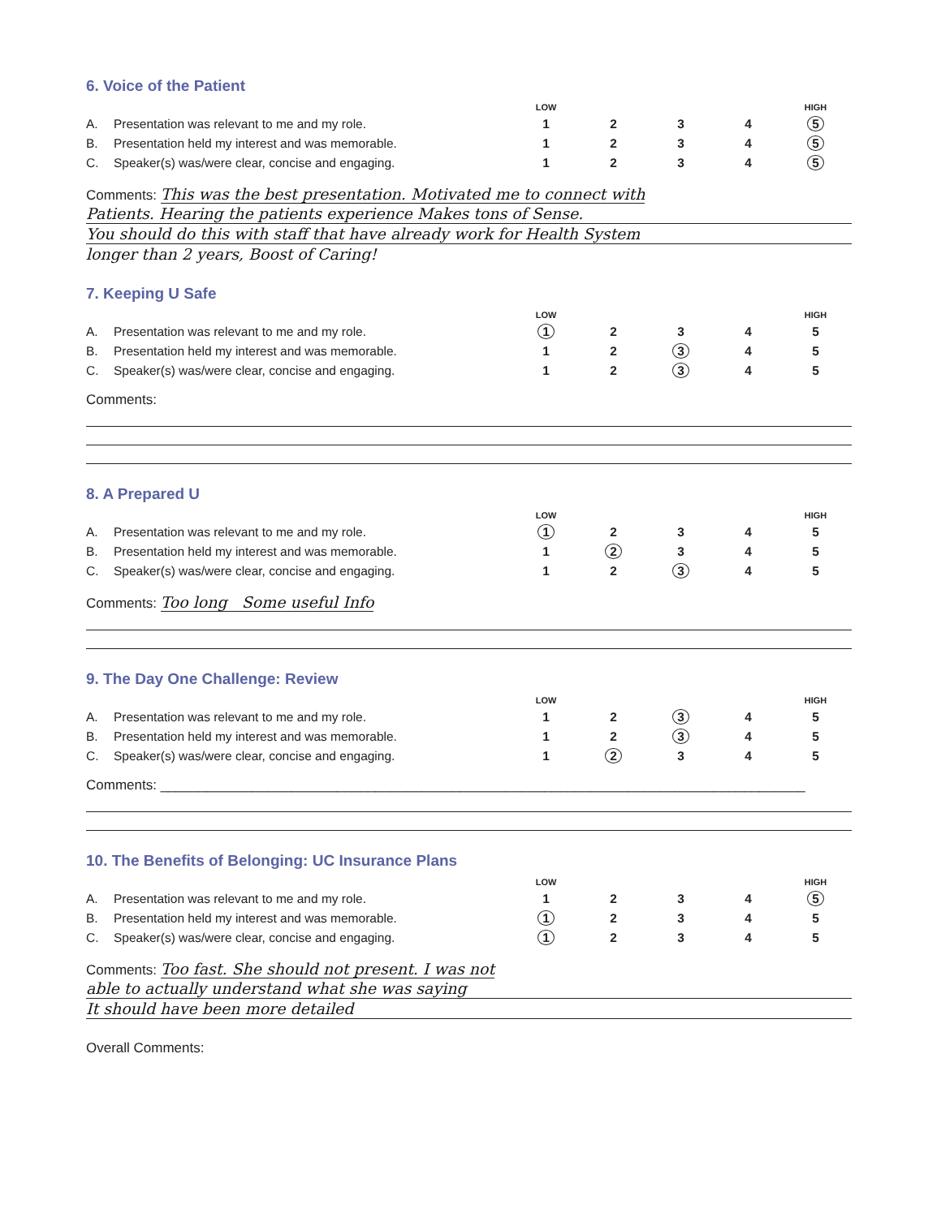6. Voice of the Patient
| | | LOW | | | | HIGH |
| --- | --- | --- | --- | --- | --- | --- |
| A. | Presentation was relevant to me and my role. | 1 | 2 | 3 | 4 | 5 |
| B. | Presentation held my interest and was memorable. | 1 | 2 | 3 | 4 | 5 |
| C. | Speaker(s) was/were clear, concise and engaging. | 1 | 2 | 3 | 4 | 5 |
Comments: This was the best presentation. Motivated me to connect with
Patients. Hearing the patients experience Makes tons of Sense.
You should do this with staff that have already work for Health System
longer than 2 years, Boost of Caring!
7. Keeping U Safe
| | | LOW | | | | HIGH |
| --- | --- | --- | --- | --- | --- | --- |
| A. | Presentation was relevant to me and my role. | 1 | 2 | 3 | 4 | 5 |
| B. | Presentation held my interest and was memorable. | 1 | 2 | 3 | 4 | 5 |
| C. | Speaker(s) was/were clear, concise and engaging. | 1 | 2 | 3 | 4 | 5 |
Comments:
8. A Prepared U
| | | LOW | | | | HIGH |
| --- | --- | --- | --- | --- | --- | --- |
| A. | Presentation was relevant to me and my role. | 1 | 2 | 3 | 4 | 5 |
| B. | Presentation held my interest and was memorable. | 1 | 2 | 3 | 4 | 5 |
| C. | Speaker(s) was/were clear, concise and engaging. | 1 | 2 | 3 | 4 | 5 |
Comments: Too long Some useful Info
9. The Day One Challenge: Review
| | | LOW | | | | HIGH |
| --- | --- | --- | --- | --- | --- | --- |
| A. | Presentation was relevant to me and my role. | 1 | 2 | 3 | 4 | 5 |
| B. | Presentation held my interest and was memorable. | 1 | 2 | 3 | 4 | 5 |
| C. | Speaker(s) was/were clear, concise and engaging. | 1 | 2 | 3 | 4 | 5 |
Comments: ____________________________________________________________________________________
10. The Benefits of Belonging: UC Insurance Plans
| | | LOW | | | | HIGH |
| --- | --- | --- | --- | --- | --- | --- |
| A. | Presentation was relevant to me and my role. | 1 | 2 | 3 | 4 | 5 |
| B. | Presentation held my interest and was memorable. | 1 | 2 | 3 | 4 | 5 |
| C. | Speaker(s) was/were clear, concise and engaging. | 1 | 2 | 3 | 4 | 5 |
Comments: Too fast. She should not present. I was not
able to actually understand what she was saying
It should have been more detailed
Overall Comments: